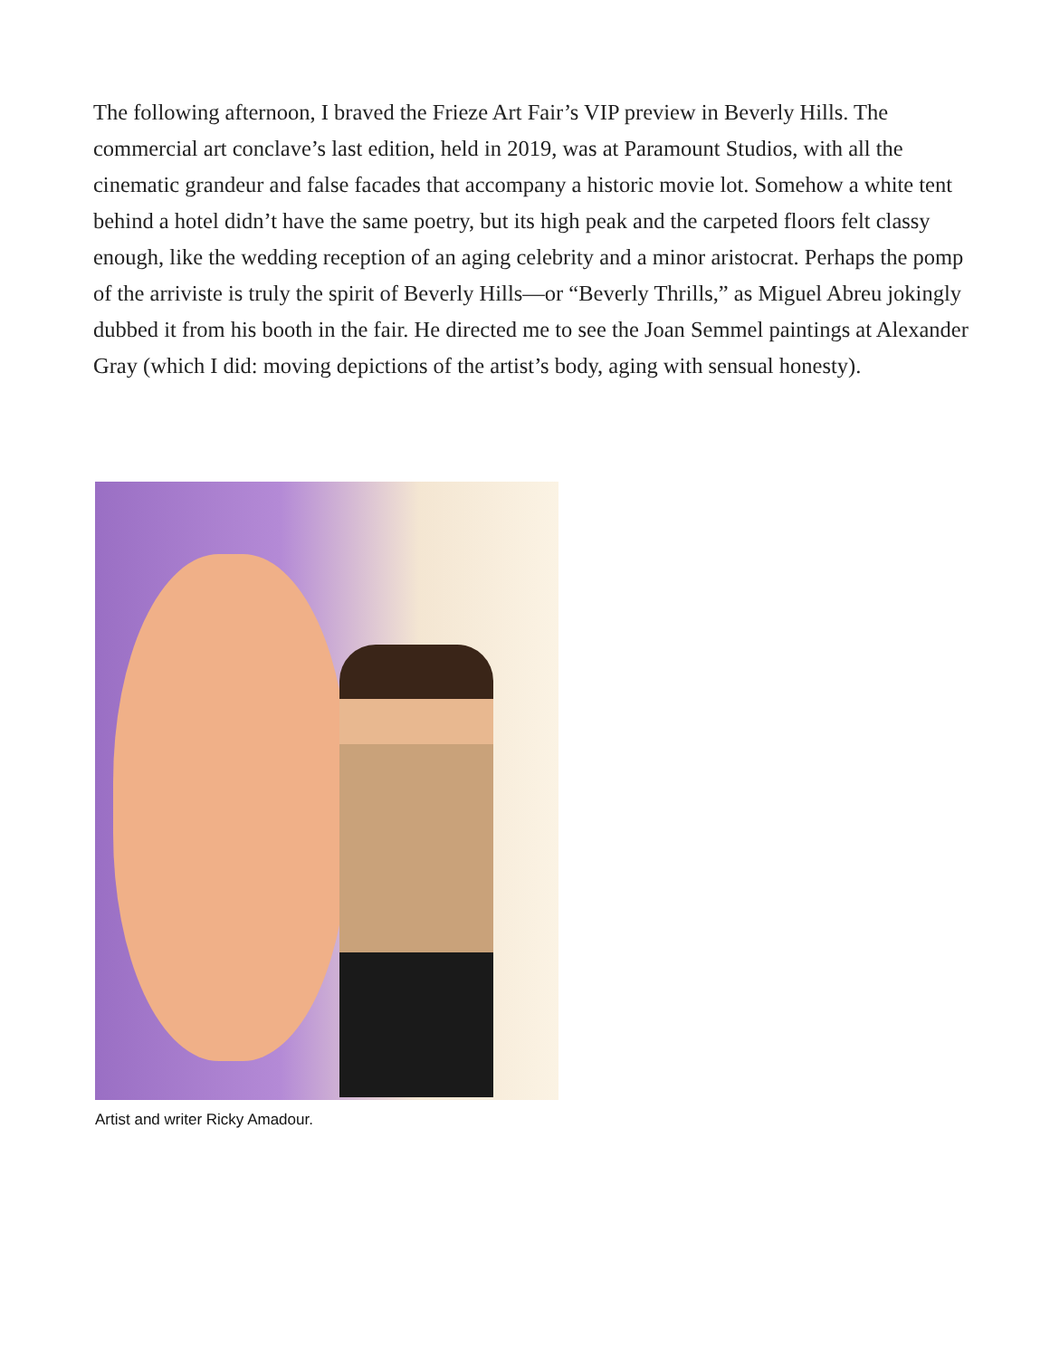The following afternoon, I braved the Frieze Art Fair’s VIP preview in Beverly Hills. The commercial art conclave’s last edition, held in 2019, was at Paramount Studios, with all the cinematic grandeur and false facades that accompany a historic movie lot. Somehow a white tent behind a hotel didn’t have the same poetry, but its high peak and the carpeted floors felt classy enough, like the wedding reception of an aging celebrity and a minor aristocrat. Perhaps the pomp of the arriviste is truly the spirit of Beverly Hills—or “Beverly Thrills,” as Miguel Abreu jokingly dubbed it from his booth in the fair. He directed me to see the Joan Semmel paintings at Alexander Gray (which I did: moving depictions of the artist’s body, aging with sensual honesty).
Artist and writer Ricky Amadour.